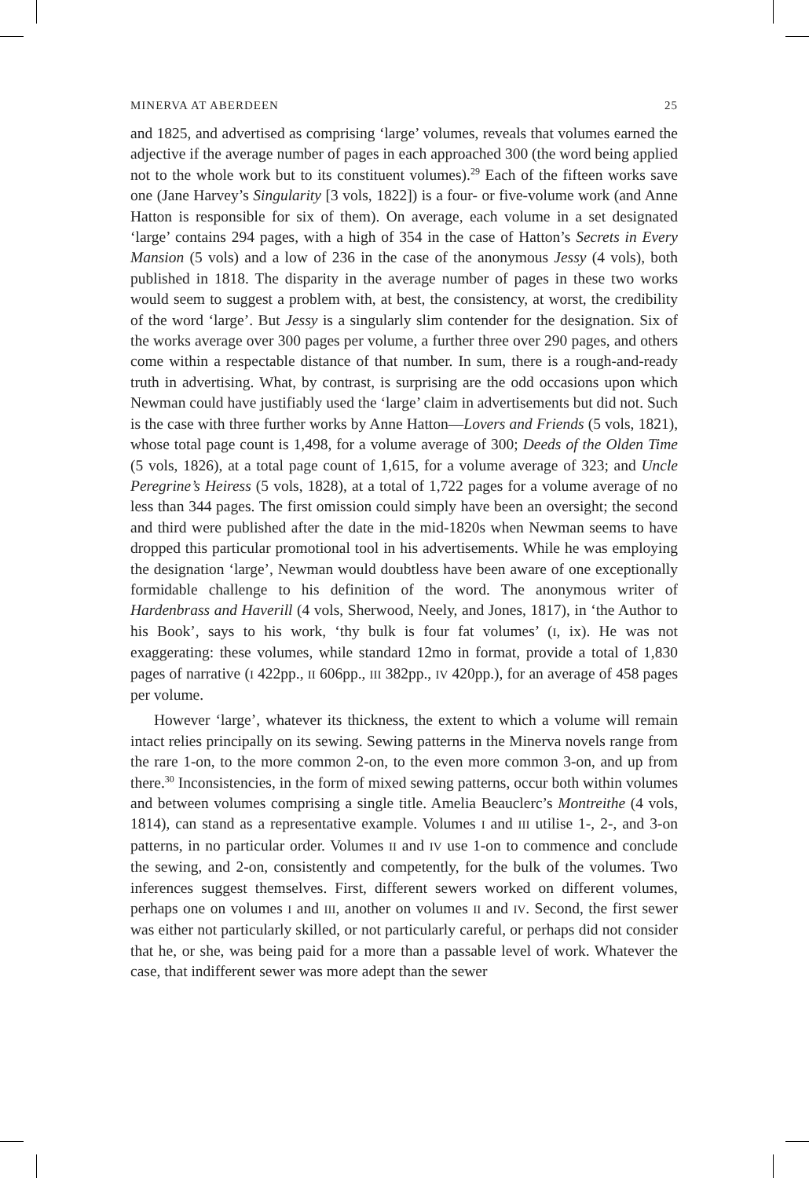MINERVA AT ABERDEEN 25
and 1825, and advertised as comprising ‘large’ volumes, reveals that volumes earned the adjective if the average number of pages in each approached 300 (the word being applied not to the whole work but to its constituent volumes).<sup>29</sup> Each of the fifteen works save one (Jane Harvey’s Singularity [3 vols, 1822]) is a four- or five-volume work (and Anne Hatton is responsible for six of them). On average, each volume in a set designated ‘large’ contains 294 pages, with a high of 354 in the case of Hatton’s Secrets in Every Mansion (5 vols) and a low of 236 in the case of the anonymous Jessy (4 vols), both published in 1818. The disparity in the average number of pages in these two works would seem to suggest a problem with, at best, the consistency, at worst, the credibility of the word ‘large’. But Jessy is a singularly slim contender for the designation. Six of the works average over 300 pages per volume, a further three over 290 pages, and others come within a respectable distance of that number. In sum, there is a rough-and-ready truth in advertising. What, by contrast, is surprising are the odd occasions upon which Newman could have justifiably used the ‘large’ claim in advertisements but did not. Such is the case with three further works by Anne Hatton—Lovers and Friends (5 vols, 1821), whose total page count is 1,498, for a volume average of 300; Deeds of the Olden Time (5 vols, 1826), at a total page count of 1,615, for a volume average of 323; and Uncle Peregrine’s Heiress (5 vols, 1828), at a total of 1,722 pages for a volume average of no less than 344 pages. The first omission could simply have been an oversight; the second and third were published after the date in the mid-1820s when Newman seems to have dropped this particular promotional tool in his advertisements. While he was employing the designation ‘large’, Newman would doubtless have been aware of one exceptionally formidable challenge to his definition of the word. The anonymous writer of Hardenbrass and Haverill (4 vols, Sherwood, Neely, and Jones, 1817), in ‘the Author to his Book’, says to his work, ‘thy bulk is four fat volumes’ (I, ix). He was not exaggerating: these volumes, while standard 12mo in format, provide a total of 1,830 pages of narrative (I 422pp., II 606pp., III 382pp., IV 420pp.), for an average of 458 pages per volume.
However ‘large’, whatever its thickness, the extent to which a volume will remain intact relies principally on its sewing. Sewing patterns in the Minerva novels range from the rare 1-on, to the more common 2-on, to the even more common 3-on, and up from there.<sup>30</sup> Inconsistencies, in the form of mixed sewing patterns, occur both within volumes and between volumes comprising a single title. Amelia Beauclerc’s Montreithe (4 vols, 1814), can stand as a representative example. Volumes I and III utilise 1-, 2-, and 3-on patterns, in no particular order. Volumes II and IV use 1-on to commence and conclude the sewing, and 2-on, consistently and competently, for the bulk of the volumes. Two inferences suggest themselves. First, different sewers worked on different volumes, perhaps one on volumes I and III, another on volumes II and IV. Second, the first sewer was either not particularly skilled, or not particularly careful, or perhaps did not consider that he, or she, was being paid for a more than a passable level of work. Whatever the case, that indifferent sewer was more adept than the sewer